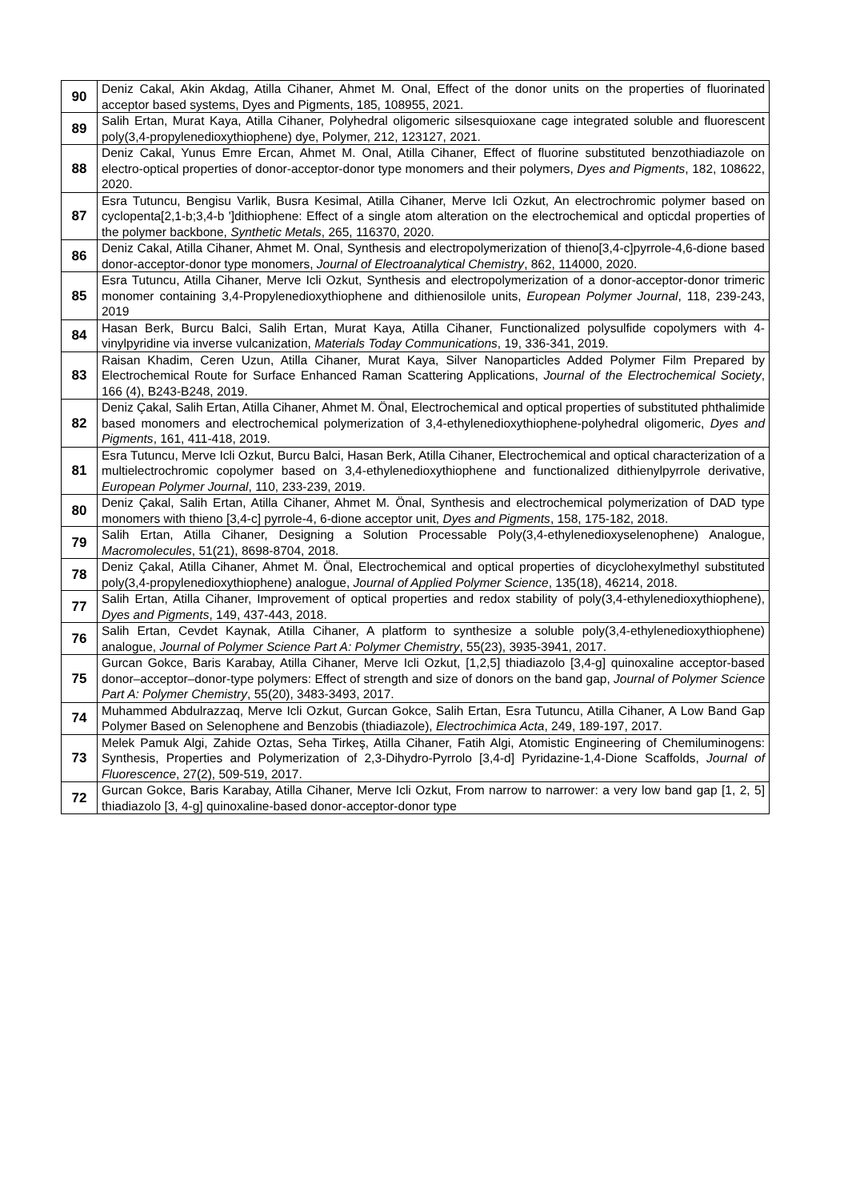| 90 | Deniz Cakal, Akin Akdag, Atilla Cihaner, Ahmet M. Onal, Effect of the donor units on the properties of fluorinated acceptor based systems, Dyes and Pigments, 185, 108955, 2021. |
| 89 | Salih Ertan, Murat Kaya, Atilla Cihaner, Polyhedral oligomeric silsesquioxane cage integrated soluble and fluorescent poly(3,4-propylenedioxythiophene) dye, Polymer, 212, 123127, 2021. |
| 88 | Deniz Cakal, Yunus Emre Ercan, Ahmet M. Onal, Atilla Cihaner, Effect of fluorine substituted benzothiadiazole on electro-optical properties of donor-acceptor-donor type monomers and their polymers, Dyes and Pigments , 182, 108622, 2020. |
| 87 | Esra Tutuncu, Bengisu Varlik, Busra Kesimal, Atilla Cihaner, Merve Icli Ozkut, An electrochromic polymer based on cyclopenta[2,1-b;3,4-b ']dithiophene: Effect of a single atom alteration on the electrochemical and opticdal properties of the polymer backbone, Synthetic Metals , 265, 116370, 2020. |
| 86 | Deniz Cakal, Atilla Cihaner, Ahmet M. Onal, Synthesis and electropolymerization of thieno[3,4-c]pyrrole-4,6-dione based donor-acceptor-donor type monomers, Journal of Electroanalytical Chemistry , 862, 114000, 2020. |
| 85 | Esra Tutuncu, Atilla Cihaner, Merve Icli Ozkut, Synthesis and electropolymerization of a donor-acceptor-donor trimeric monomer containing 3,4-Propylenedioxythiophene and dithienosilole units, European Polymer Journal , 118, 239-243, 2019 |
| 84 | Hasan Berk, Burcu Balci, Salih Ertan, Murat Kaya, Atilla Cihaner, Functionalized polysulfide copolymers with 4-vinylpyridine via inverse vulcanization, Materials Today Communications , 19, 336-341, 2019. |
| 83 | Raisan Khadim, Ceren Uzun, Atilla Cihaner, Murat Kaya, Silver Nanoparticles Added Polymer Film Prepared by Electrochemical Route for Surface Enhanced Raman Scattering Applications, Journal of the Electrochemical Society , 166 (4), B243-B248, 2019. |
| 82 | Deniz Çakal, Salih Ertan, Atilla Cihaner, Ahmet M. Önal, Electrochemical and optical properties of substituted phthalimide based monomers and electrochemical polymerization of 3,4-ethylenedioxythiophene-polyhedral oligomeric, Dyes and Pigments , 161, 411-418, 2019. |
| 81 | Esra Tutuncu, Merve Icli Ozkut, Burcu Balci, Hasan Berk, Atilla Cihaner, Electrochemical and optical characterization of a multielectrochromic copolymer based on 3,4-ethylenedioxythiophene and functionalized dithienylpyrrole derivative, European Polymer Journal , 110, 233-239, 2019. |
| 80 | Deniz Çakal, Salih Ertan, Atilla Cihaner, Ahmet M. Önal, Synthesis and electrochemical polymerization of DAD type monomers with thieno [3,4-c] pyrrole-4, 6-dione acceptor unit, Dyes and Pigments , 158, 175-182, 2018. |
| 79 | Salih Ertan, Atilla Cihaner, Designing a Solution Processable Poly(3,4-ethylenedioxyselenophene) Analogue, Macromolecules , 51(21), 8698-8704, 2018. |
| 78 | Deniz Çakal, Atilla Cihaner, Ahmet M. Önal, Electrochemical and optical properties of dicyclohexylmethyl substituted poly(3,4-propylenedioxythiophene) analogue, Journal of Applied Polymer Science , 135(18), 46214, 2018. |
| 77 | Salih Ertan, Atilla Cihaner, Improvement of optical properties and redox stability of poly(3,4-ethylenedioxythiophene), Dyes and Pigments , 149, 437-443, 2018. |
| 76 | Salih Ertan, Cevdet Kaynak, Atilla Cihaner, A platform to synthesize a soluble poly(3,4-ethylenedioxythiophene) analogue, Journal of Polymer Science Part A: Polymer Chemistry , 55(23), 3935-3941, 2017. |
| 75 | Gurcan Gokce, Baris Karabay, Atilla Cihaner, Merve Icli Ozkut, [1,2,5] thiadiazolo [3,4-g] quinoxaline acceptor-based donor–acceptor–donor-type polymers: Effect of strength and size of donors on the band gap, Journal of Polymer Science Part A: Polymer Chemistry , 55(20), 3483-3493, 2017. |
| 74 | Muhammed Abdulrazzaq, Merve Icli Ozkut, Gurcan Gokce, Salih Ertan, Esra Tutuncu, Atilla Cihaner, A Low Band Gap Polymer Based on Selenophene and Benzobis (thiadiazole), Electrochimica Acta , 249, 189-197, 2017. |
| 73 | Melek Pamuk Algi, Zahide Oztas, Seha Tirkeş, Atilla Cihaner, Fatih Algi, Atomistic Engineering of Chemiluminogens: Synthesis, Properties and Polymerization of 2,3-Dihydro-Pyrrolo [3,4-d] Pyridazine-1,4-Dione Scaffolds, Journal of Fluorescence , 27(2), 509-519, 2017. |
| 72 | Gurcan Gokce, Baris Karabay, Atilla Cihaner, Merve Icli Ozkut, From narrow to narrower: a very low band gap [1, 2, 5] thiadiazolo [3, 4-g] quinoxaline-based donor-acceptor-donor type |